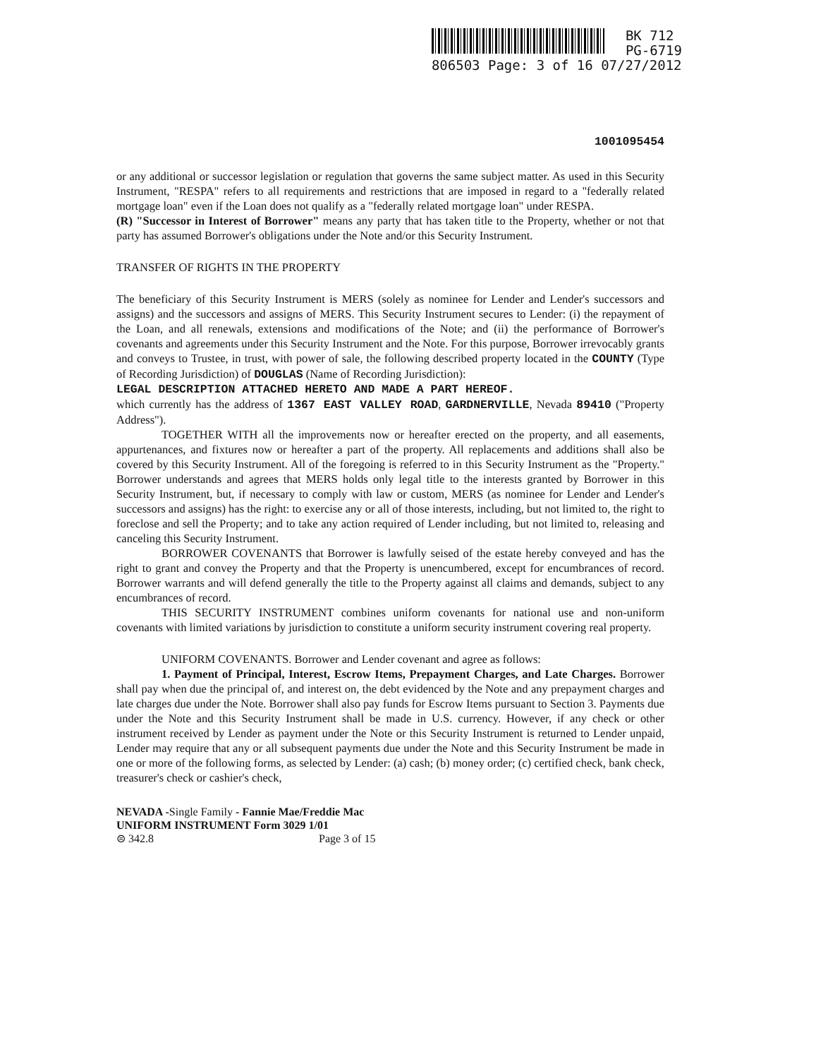BK 712
PG-6719
806503 Page: 3 of 16 07/27/2012
1001095454
or any additional or successor legislation or regulation that governs the same subject matter. As used in this Security Instrument, "RESPA" refers to all requirements and restrictions that are imposed in regard to a "federally related mortgage loan" even if the Loan does not qualify as a "federally related mortgage loan" under RESPA.
(R) "Successor in Interest of Borrower" means any party that has taken title to the Property, whether or not that party has assumed Borrower's obligations under the Note and/or this Security Instrument.
TRANSFER OF RIGHTS IN THE PROPERTY
The beneficiary of this Security Instrument is MERS (solely as nominee for Lender and Lender's successors and assigns) and the successors and assigns of MERS. This Security Instrument secures to Lender: (i) the repayment of the Loan, and all renewals, extensions and modifications of the Note; and (ii) the performance of Borrower's covenants and agreements under this Security Instrument and the Note. For this purpose, Borrower irrevocably grants and conveys to Trustee, in trust, with power of sale, the following described property located in the COUNTY (Type of Recording Jurisdiction) of DOUGLAS (Name of Recording Jurisdiction):
LEGAL DESCRIPTION ATTACHED HERETO AND MADE A PART HEREOF.
which currently has the address of 1367 EAST VALLEY ROAD, GARDNERVILLE, Nevada 89410 ("Property Address").
TOGETHER WITH all the improvements now or hereafter erected on the property, and all easements, appurtenances, and fixtures now or hereafter a part of the property. All replacements and additions shall also be covered by this Security Instrument. All of the foregoing is referred to in this Security Instrument as the "Property." Borrower understands and agrees that MERS holds only legal title to the interests granted by Borrower in this Security Instrument, but, if necessary to comply with law or custom, MERS (as nominee for Lender and Lender's successors and assigns) has the right: to exercise any or all of those interests, including, but not limited to, the right to foreclose and sell the Property; and to take any action required of Lender including, but not limited to, releasing and canceling this Security Instrument.
BORROWER COVENANTS that Borrower is lawfully seised of the estate hereby conveyed and has the right to grant and convey the Property and that the Property is unencumbered, except for encumbrances of record. Borrower warrants and will defend generally the title to the Property against all claims and demands, subject to any encumbrances of record.
THIS SECURITY INSTRUMENT combines uniform covenants for national use and non-uniform covenants with limited variations by jurisdiction to constitute a uniform security instrument covering real property.
UNIFORM COVENANTS. Borrower and Lender covenant and agree as follows:
1. Payment of Principal, Interest, Escrow Items, Prepayment Charges, and Late Charges. Borrower shall pay when due the principal of, and interest on, the debt evidenced by the Note and any prepayment charges and late charges due under the Note. Borrower shall also pay funds for Escrow Items pursuant to Section 3. Payments due under the Note and this Security Instrument shall be made in U.S. currency. However, if any check or other instrument received by Lender as payment under the Note or this Security Instrument is returned to Lender unpaid, Lender may require that any or all subsequent payments due under the Note and this Security Instrument be made in one or more of the following forms, as selected by Lender: (a) cash; (b) money order; (c) certified check, bank check, treasurer's check or cashier's check,
NEVADA -Single Family - Fannie Mae/Freddie Mac
UNIFORM INSTRUMENT Form 3029 1/01
⊜ 342.8 Page 3 of 15